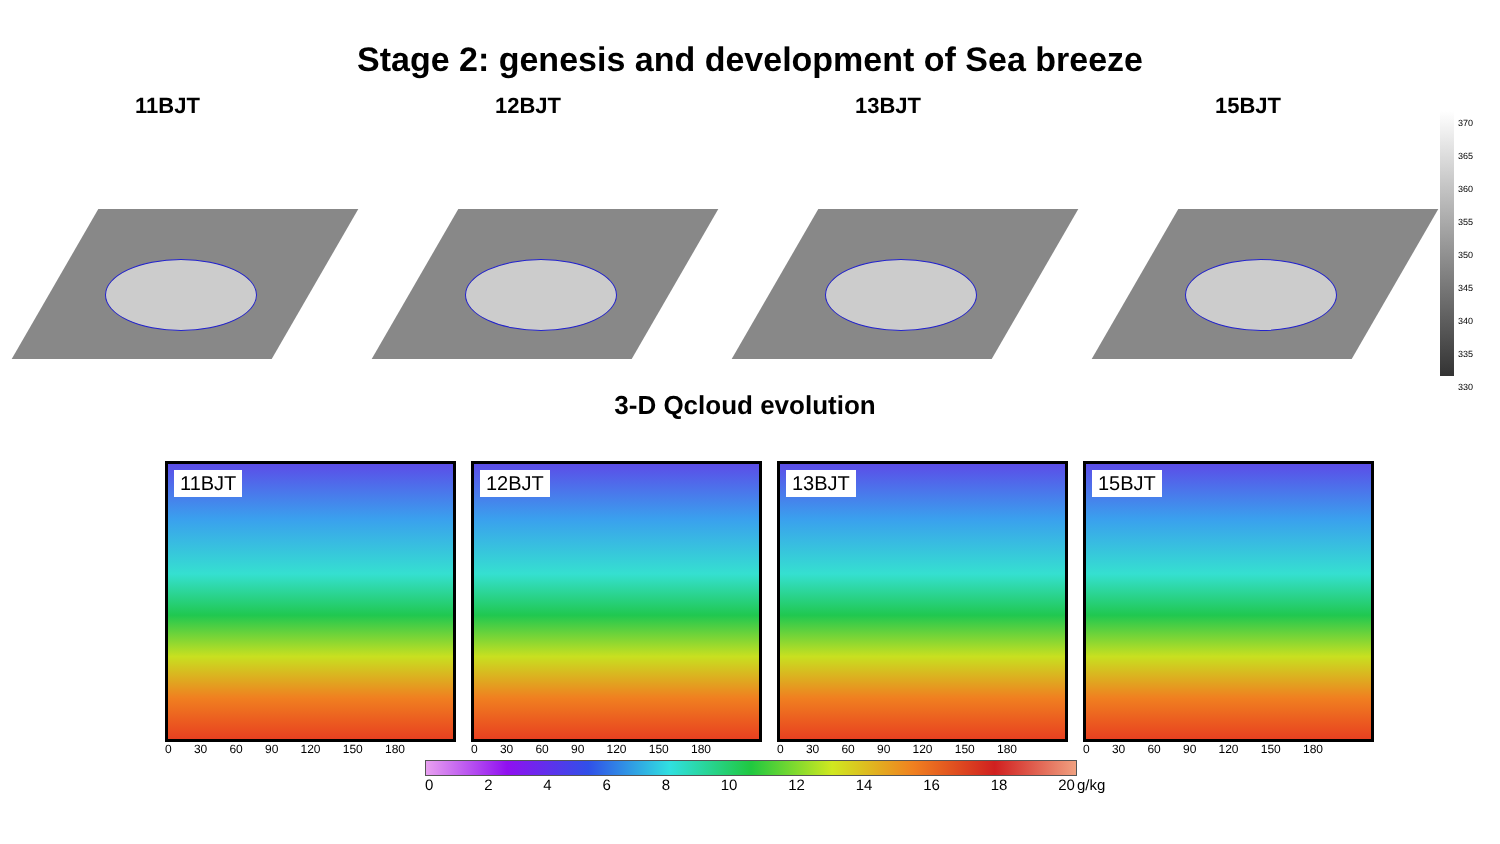Stage 2: genesis and development of Sea breeze
11BJT 12BJT 13BJT 15BJT
370
365
360
355
350
345
340
335
330
3-D Qcloud evolution
11BJT
0 30 60 90 120 150 180
12BJT
0 30 60 90 120 150 180
13BJT
0 30 60 90 120 150 180
15BJT
0 30 60 90 120 150 180
0 2 4 6 8 10 12 14 16 18 20
g/kg